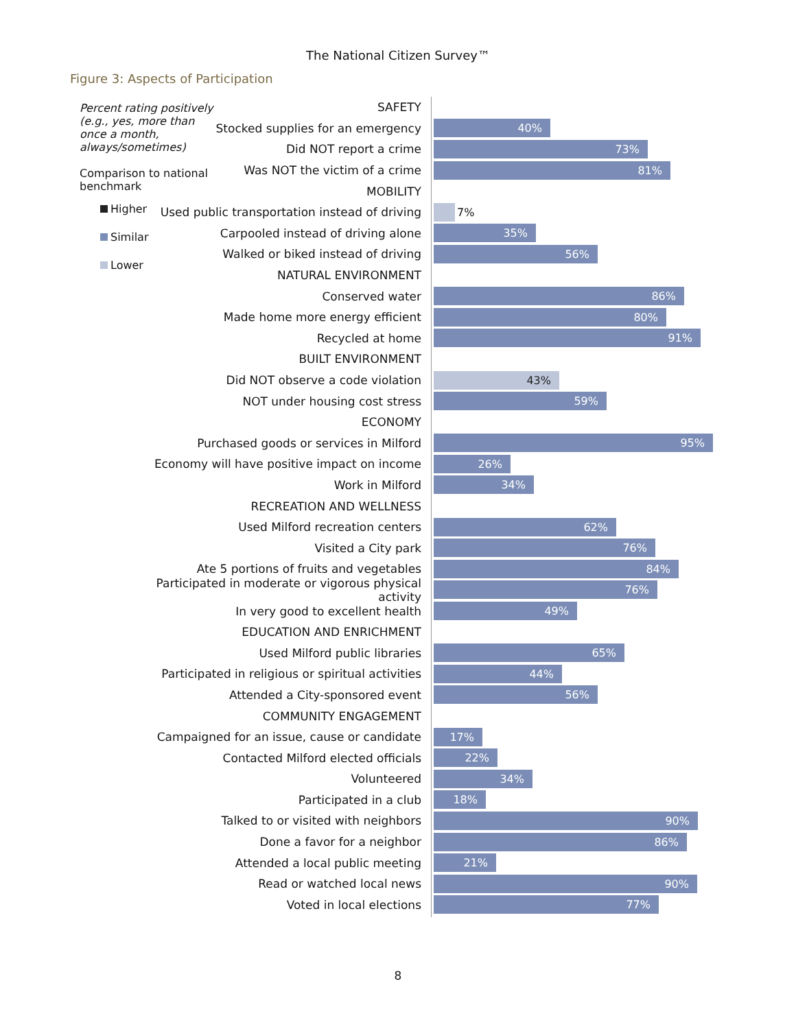The National Citizen Survey™
Figure 3: Aspects of Participation
Percent rating positively (e.g., yes, more than once a month, always/sometimes)
Comparison to national benchmark
Higher
Similar
Lower
SAFETY
Stocked supplies for an emergency
40%
Did NOT report a crime
73%
Was NOT the victim of a crime
81%
MOBILITY
Used public transportation instead of driving
7%
Carpooled instead of driving alone
35%
Walked or biked instead of driving
56%
NATURAL ENVIRONMENT
Conserved water
86%
Made home more energy efficient
80%
Recycled at home
91%
BUILT ENVIRONMENT
Did NOT observe a code violation
43%
NOT under housing cost stress
59%
ECONOMY
Purchased goods or services in Milford
95%
Economy will have positive impact on income
26%
Work in Milford
34%
RECREATION AND WELLNESS
Used Milford recreation centers
62%
Visited a City park
76%
Ate 5 portions of fruits and vegetables
84%
Participated in moderate or vigorous physical activity
76%
In very good to excellent health
49%
EDUCATION AND ENRICHMENT
Used Milford public libraries
65%
Participated in religious or spiritual activities
44%
Attended a City-sponsored event
56%
COMMUNITY ENGAGEMENT
Campaigned for an issue, cause or candidate
17%
Contacted Milford elected officials
22%
Volunteered
34%
Participated in a club
18%
Talked to or visited with neighbors
90%
Done a favor for a neighbor
86%
Attended a local public meeting
21%
Read or watched local news
90%
Voted in local elections
77%
8